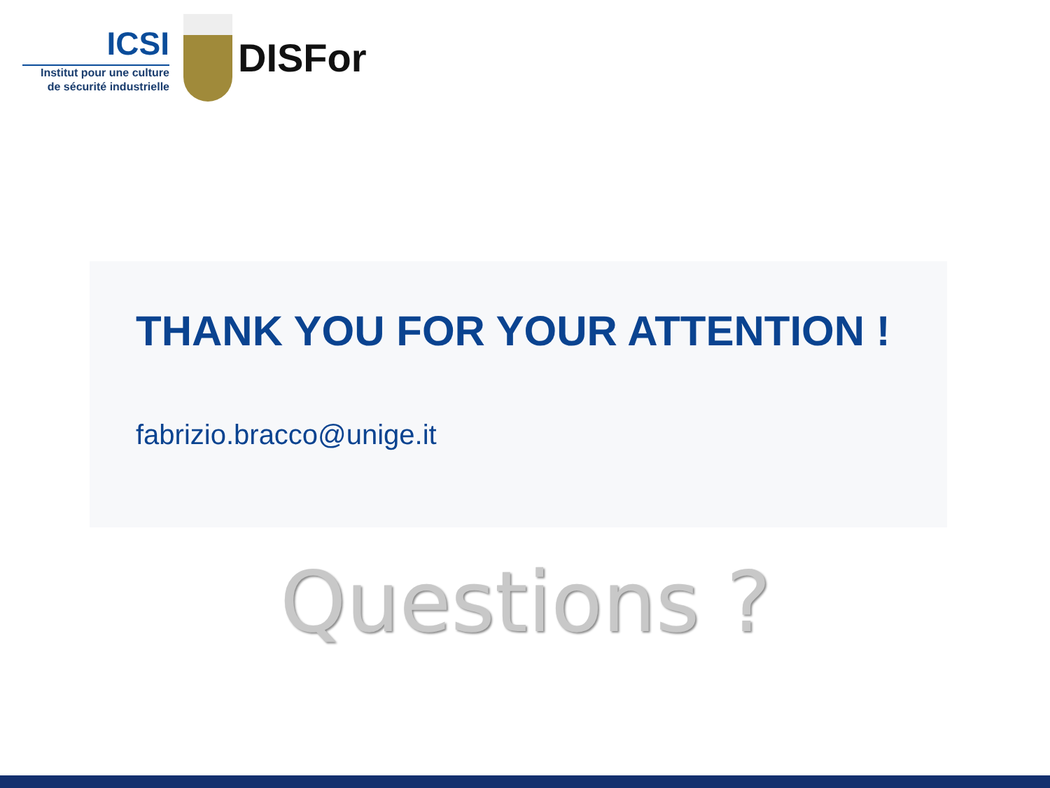ICSI
Institut pour une culture
de sécurité industrielle
DISFor
THANK YOU FOR YOUR ATTENTION !
fabrizio.bracco@unige.it
Questions ?